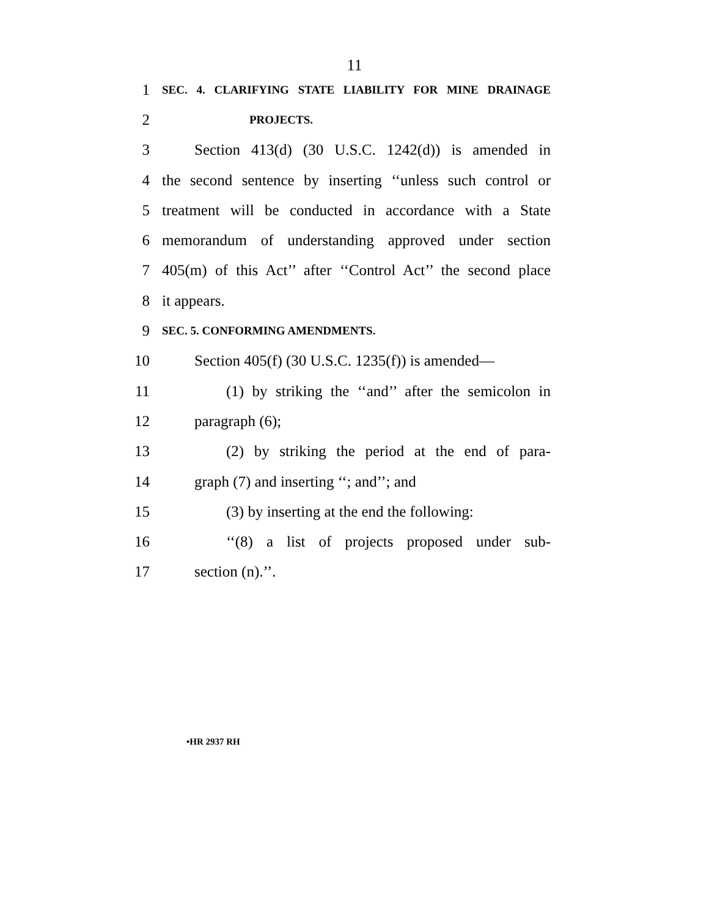11
1 SEC. 4. CLARIFYING STATE LIABILITY FOR MINE DRAINAGE
2 PROJECTS.
3 Section 413(d) (30 U.S.C. 1242(d)) is amended in
4 the second sentence by inserting ‘‘unless such control or
5 treatment will be conducted in accordance with a State
6 memorandum of understanding approved under section
7 405(m) of this Act’’ after ‘‘Control Act’’ the second place
8 it appears.
9 SEC. 5. CONFORMING AMENDMENTS.
10 Section 405(f) (30 U.S.C. 1235(f)) is amended—
11 (1) by striking the ‘‘and’’ after the semicolon in
12 paragraph (6);
13 (2) by striking the period at the end of para-
14 graph (7) and inserting ‘‘; and’’; and
15 (3) by inserting at the end the following:
16 ‘‘(8) a list of projects proposed under sub-
17 section (n).’’.
•HR 2937 RH